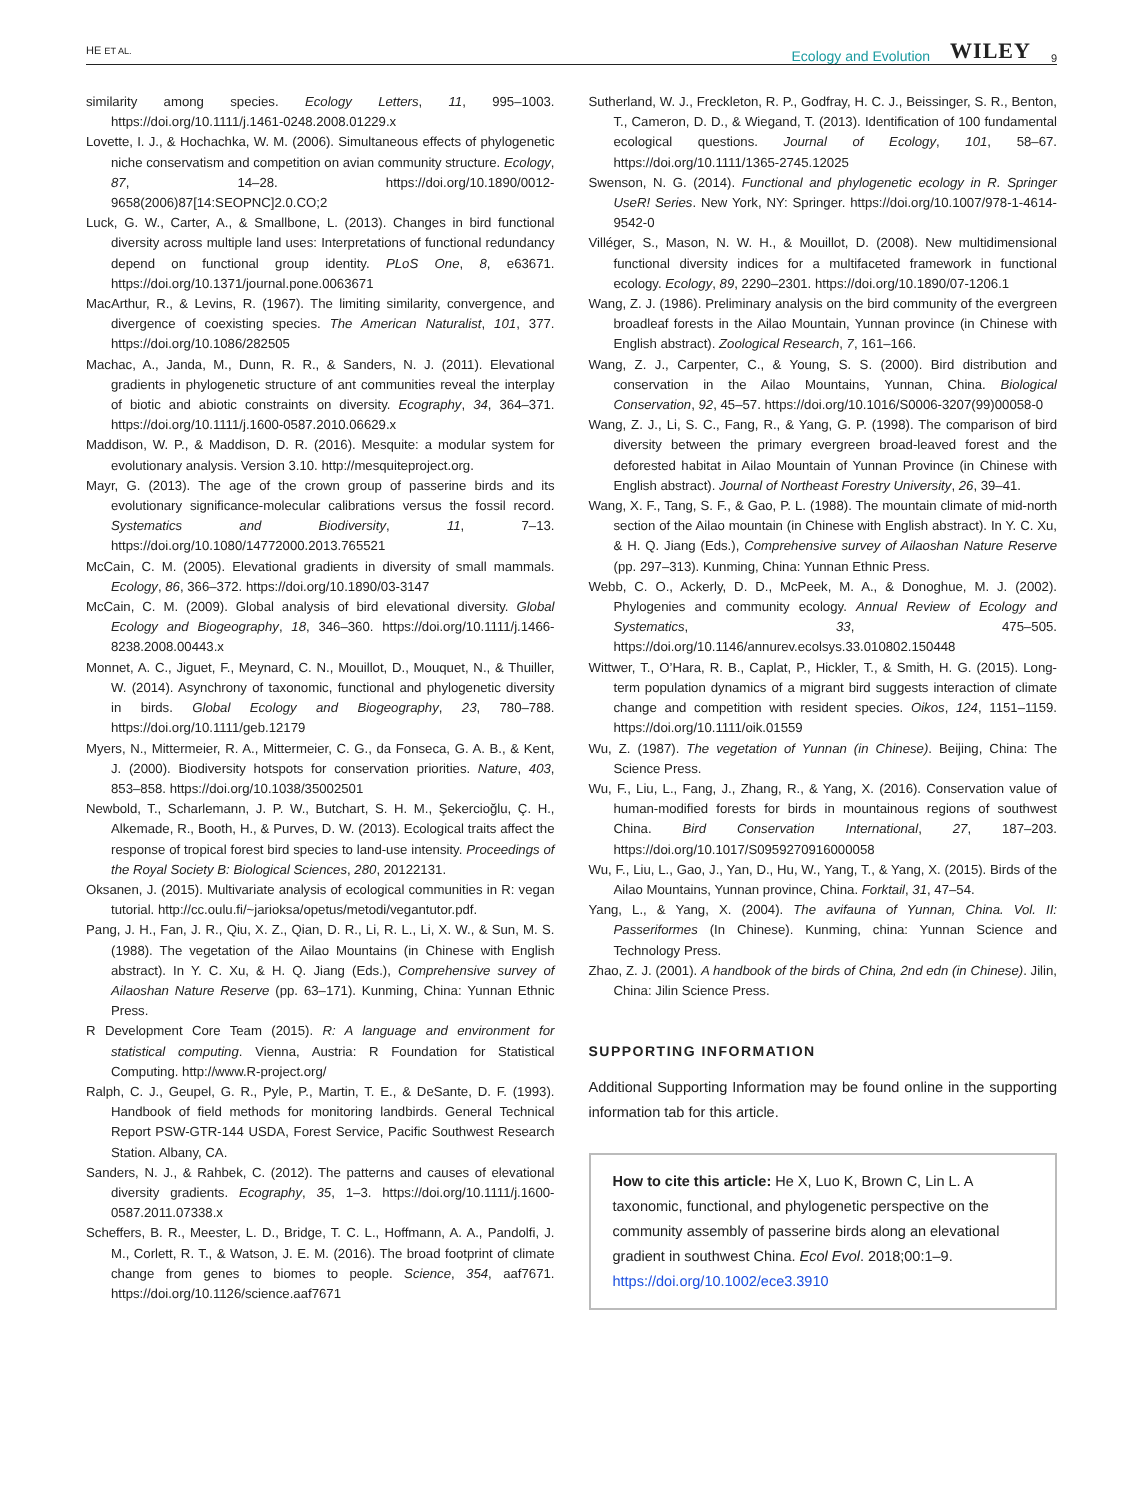HE ET AL. Ecology and Evolution WILEY 9
similarity among species. Ecology Letters, 11, 995–1003. https://doi.org/10.1111/j.1461-0248.2008.01229.x
Lovette, I. J., & Hochachka, W. M. (2006). Simultaneous effects of phylogenetic niche conservatism and competition on avian community structure. Ecology, 87, 14–28. https://doi.org/10.1890/0012-9658(2006)87[14:SEOPNC]2.0.CO;2
Luck, G. W., Carter, A., & Smallbone, L. (2013). Changes in bird functional diversity across multiple land uses: Interpretations of functional redundancy depend on functional group identity. PLoS One, 8, e63671. https://doi.org/10.1371/journal.pone.0063671
MacArthur, R., & Levins, R. (1967). The limiting similarity, convergence, and divergence of coexisting species. The American Naturalist, 101, 377. https://doi.org/10.1086/282505
Machac, A., Janda, M., Dunn, R. R., & Sanders, N. J. (2011). Elevational gradients in phylogenetic structure of ant communities reveal the interplay of biotic and abiotic constraints on diversity. Ecography, 34, 364–371. https://doi.org/10.1111/j.1600-0587.2010.06629.x
Maddison, W. P., & Maddison, D. R. (2016). Mesquite: a modular system for evolutionary analysis. Version 3.10. http://mesquiteproject.org.
Mayr, G. (2013). The age of the crown group of passerine birds and its evolutionary significance-molecular calibrations versus the fossil record. Systematics and Biodiversity, 11, 7–13. https://doi.org/10.1080/14772000.2013.765521
McCain, C. M. (2005). Elevational gradients in diversity of small mammals. Ecology, 86, 366–372. https://doi.org/10.1890/03-3147
McCain, C. M. (2009). Global analysis of bird elevational diversity. Global Ecology and Biogeography, 18, 346–360. https://doi.org/10.1111/j.1466-8238.2008.00443.x
Monnet, A. C., Jiguet, F., Meynard, C. N., Mouillot, D., Mouquet, N., & Thuiller, W. (2014). Asynchrony of taxonomic, functional and phylogenetic diversity in birds. Global Ecology and Biogeography, 23, 780–788. https://doi.org/10.1111/geb.12179
Myers, N., Mittermeier, R. A., Mittermeier, C. G., da Fonseca, G. A. B., & Kent, J. (2000). Biodiversity hotspots for conservation priorities. Nature, 403, 853–858. https://doi.org/10.1038/35002501
Newbold, T., Scharlemann, J. P. W., Butchart, S. H. M., Şekercioğlu, Ç. H., Alkemade, R., Booth, H., & Purves, D. W. (2013). Ecological traits affect the response of tropical forest bird species to land-use intensity. Proceedings of the Royal Society B: Biological Sciences, 280, 20122131.
Oksanen, J. (2015). Multivariate analysis of ecological communities in R: vegan tutorial. http://cc.oulu.fi/~jarioksa/opetus/metodi/vegantutor.pdf.
Pang, J. H., Fan, J. R., Qiu, X. Z., Qian, D. R., Li, R. L., Li, X. W., & Sun, M. S. (1988). The vegetation of the Ailao Mountains (in Chinese with English abstract). In Y. C. Xu, & H. Q. Jiang (Eds.), Comprehensive survey of Ailaoshan Nature Reserve (pp. 63–171). Kunming, China: Yunnan Ethnic Press.
R Development Core Team (2015). R: A language and environment for statistical computing. Vienna, Austria: R Foundation for Statistical Computing. http://www.R-project.org/
Ralph, C. J., Geupel, G. R., Pyle, P., Martin, T. E., & DeSante, D. F. (1993). Handbook of field methods for monitoring landbirds. General Technical Report PSW-GTR-144 USDA, Forest Service, Pacific Southwest Research Station. Albany, CA.
Sanders, N. J., & Rahbek, C. (2012). The patterns and causes of elevational diversity gradients. Ecography, 35, 1–3. https://doi.org/10.1111/j.1600-0587.2011.07338.x
Scheffers, B. R., Meester, L. D., Bridge, T. C. L., Hoffmann, A. A., Pandolfi, J. M., Corlett, R. T., & Watson, J. E. M. (2016). The broad footprint of climate change from genes to biomes to people. Science, 354, aaf7671. https://doi.org/10.1126/science.aaf7671
Sutherland, W. J., Freckleton, R. P., Godfray, H. C. J., Beissinger, S. R., Benton, T., Cameron, D. D., & Wiegand, T. (2013). Identification of 100 fundamental ecological questions. Journal of Ecology, 101, 58–67. https://doi.org/10.1111/1365-2745.12025
Swenson, N. G. (2014). Functional and phylogenetic ecology in R. Springer UseR! Series. New York, NY: Springer. https://doi.org/10.1007/978-1-4614-9542-0
Villéger, S., Mason, N. W. H., & Mouillot, D. (2008). New multidimensional functional diversity indices for a multifaceted framework in functional ecology. Ecology, 89, 2290–2301. https://doi.org/10.1890/07-1206.1
Wang, Z. J. (1986). Preliminary analysis on the bird community of the evergreen broadleaf forests in the Ailao Mountain, Yunnan province (in Chinese with English abstract). Zoological Research, 7, 161–166.
Wang, Z. J., Carpenter, C., & Young, S. S. (2000). Bird distribution and conservation in the Ailao Mountains, Yunnan, China. Biological Conservation, 92, 45–57. https://doi.org/10.1016/S0006-3207(99)00058-0
Wang, Z. J., Li, S. C., Fang, R., & Yang, G. P. (1998). The comparison of bird diversity between the primary evergreen broad-leaved forest and the deforested habitat in Ailao Mountain of Yunnan Province (in Chinese with English abstract). Journal of Northeast Forestry University, 26, 39–41.
Wang, X. F., Tang, S. F., & Gao, P. L. (1988). The mountain climate of mid-north section of the Ailao mountain (in Chinese with English abstract). In Y. C. Xu, & H. Q. Jiang (Eds.), Comprehensive survey of Ailaoshan Nature Reserve (pp. 297–313). Kunming, China: Yunnan Ethnic Press.
Webb, C. O., Ackerly, D. D., McPeek, M. A., & Donoghue, M. J. (2002). Phylogenies and community ecology. Annual Review of Ecology and Systematics, 33, 475–505. https://doi.org/10.1146/annurev.ecolsys.33.010802.150448
Wittwer, T., O’Hara, R. B., Caplat, P., Hickler, T., & Smith, H. G. (2015). Long-term population dynamics of a migrant bird suggests interaction of climate change and competition with resident species. Oikos, 124, 1151–1159. https://doi.org/10.1111/oik.01559
Wu, Z. (1987). The vegetation of Yunnan (in Chinese). Beijing, China: The Science Press.
Wu, F., Liu, L., Fang, J., Zhang, R., & Yang, X. (2016). Conservation value of human-modified forests for birds in mountainous regions of southwest China. Bird Conservation International, 27, 187–203. https://doi.org/10.1017/S0959270916000058
Wu, F., Liu, L., Gao, J., Yan, D., Hu, W., Yang, T., & Yang, X. (2015). Birds of the Ailao Mountains, Yunnan province, China. Forktail, 31, 47–54.
Yang, L., & Yang, X. (2004). The avifauna of Yunnan, China. Vol. II: Passeriformes (In Chinese). Kunming, china: Yunnan Science and Technology Press.
Zhao, Z. J. (2001). A handbook of the birds of China, 2nd edn (in Chinese). Jilin, China: Jilin Science Press.
SUPPORTING INFORMATION
Additional Supporting Information may be found online in the supporting information tab for this article.
How to cite this article: He X, Luo K, Brown C, Lin L. A taxonomic, functional, and phylogenetic perspective on the community assembly of passerine birds along an elevational gradient in southwest China. Ecol Evol. 2018;00:1–9. https://doi.org/10.1002/ece3.3910